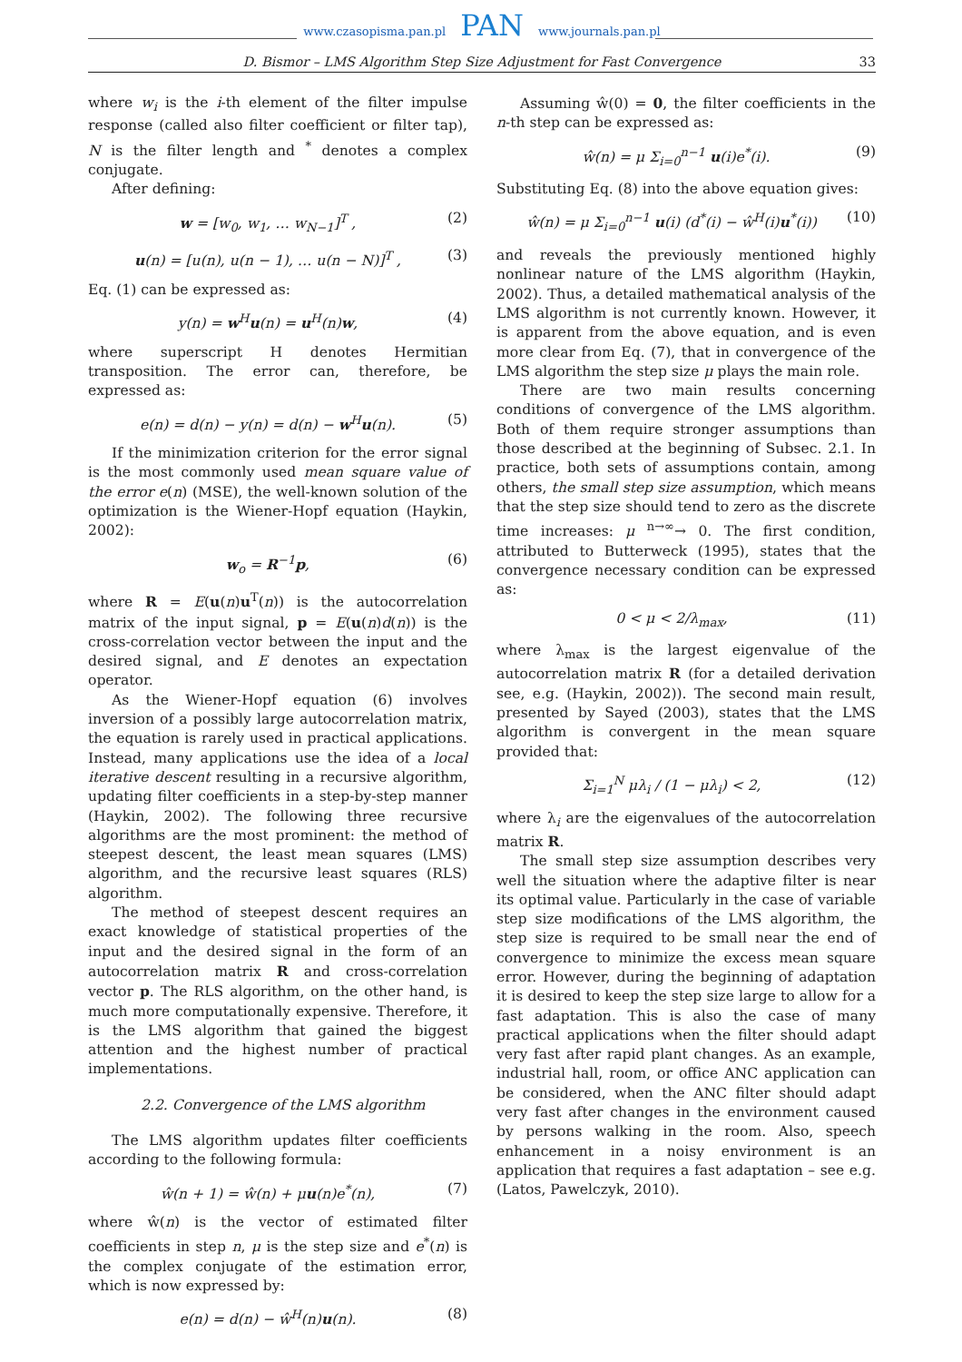www.czasopisma.pan.pl PAN www.journals.pan.pl
D. Bismor – LMS Algorithm Step Size Adjustment for Fast Convergence 33
where w<sub>i</sub> is the i-th element of the filter impulse response (called also filter coefficient or filter tap), N is the filter length and <sup>*</sup> denotes a complex conjugate.
After defining:
w = [w<sub>0</sub>, w<sub>1</sub>, … w<sub>N−1</sub>]<sup>T</sup> , (2)
u(n) = [u(n), u(n − 1), … u(n − N)]<sup>T</sup> , (3)
Eq. (1) can be expressed as:
y(n) = w<sup>H</sup>u(n) = u<sup>H</sup>(n)w, (4)
where superscript H denotes Hermitian transposition. The error can, therefore, be expressed as:
e(n) = d(n) − y(n) = d(n) − w<sup>H</sup>u(n). (5)
If the minimization criterion for the error signal is the most commonly used mean square value of the error e(n) (MSE), the well-known solution of the optimization is the Wiener-Hopf equation (Haykin, 2002):
w<sub>o</sub> = R<sup>−1</sup>p, (6)
where R = E(u(n)u<sup>T</sup>(n)) is the autocorrelation matrix of the input signal, p = E(u(n)d(n)) is the cross-correlation vector between the input and the desired signal, and E denotes an expectation operator.
As the Wiener-Hopf equation (6) involves inversion of a possibly large autocorrelation matrix, the equation is rarely used in practical applications. Instead, many applications use the idea of a local iterative descent resulting in a recursive algorithm, updating filter coefficients in a step-by-step manner (Haykin, 2002). The following three recursive algorithms are the most prominent: the method of steepest descent, the least mean squares (LMS) algorithm, and the recursive least squares (RLS) algorithm.
The method of steepest descent requires an exact knowledge of statistical properties of the input and the desired signal in the form of an autocorrelation matrix R and cross-correlation vector p. The RLS algorithm, on the other hand, is much more computationally expensive. Therefore, it is the LMS algorithm that gained the biggest attention and the highest number of practical implementations.
2.2. Convergence of the LMS algorithm
The LMS algorithm updates filter coefficients according to the following formula:
ŵ(n + 1) = ŵ(n) + μu(n)e<sup>*</sup>(n), (7)
where ŵ(n) is the vector of estimated filter coefficients in step n, μ is the step size and e<sup>*</sup>(n) is the complex conjugate of the estimation error, which is now expressed by:
e(n) = d(n) − ŵ<sup>H</sup>(n)u(n). (8)
Assuming ŵ(0) = 0, the filter coefficients in the n-th step can be expressed as:
ŵ(n) = μ Σ<sub>i=0</sub><sup>n−1</sup> u(i)e<sup>*</sup>(i). (9)
Substituting Eq. (8) into the above equation gives:
ŵ(n) = μ Σ<sub>i=0</sub><sup>n−1</sup> u(i) (d<sup>*</sup>(i) − ŵ<sup>H</sup>(i)u<sup>*</sup>(i)) (10)
and reveals the previously mentioned highly nonlinear nature of the LMS algorithm (Haykin, 2002). Thus, a detailed mathematical analysis of the LMS algorithm is not currently known. However, it is apparent from the above equation, and is even more clear from Eq. (7), that in convergence of the LMS algorithm the step size μ plays the main role.
There are two main results concerning conditions of convergence of the LMS algorithm. Both of them require stronger assumptions than those described at the beginning of Subsec. 2.1. In practice, both sets of assumptions contain, among others, the small step size assumption, which means that the step size should tend to zero as the discrete time increases: μ <sup>n→∞</sup>→ 0. The first condition, attributed to Butterweck (1995), states that the convergence necessary condition can be expressed as:
0 < μ < 2/λ<sub>max</sub>, (11)
where λ<sub>max</sub> is the largest eigenvalue of the autocorrelation matrix R (for a detailed derivation see, e.g. (Haykin, 2002)). The second main result, presented by Sayed (2003), states that the LMS algorithm is convergent in the mean square provided that:
Σ<sub>i=1</sub><sup>N</sup> μλ<sub>i</sub> / (1 − μλ<sub>i</sub>) < 2, (12)
where λ<sub>i</sub> are the eigenvalues of the autocorrelation matrix R.
The small step size assumption describes very well the situation where the adaptive filter is near its optimal value. Particularly in the case of variable step size modifications of the LMS algorithm, the step size is required to be small near the end of convergence to minimize the excess mean square error. However, during the beginning of adaptation it is desired to keep the step size large to allow for a fast adaptation. This is also the case of many practical applications when the filter should adapt very fast after rapid plant changes. As an example, industrial hall, room, or office ANC application can be considered, when the ANC filter should adapt very fast after changes in the environment caused by persons walking in the room. Also, speech enhancement in a noisy environment is an application that requires a fast adaptation – see e.g. (Latos, Pawelczyk, 2010).